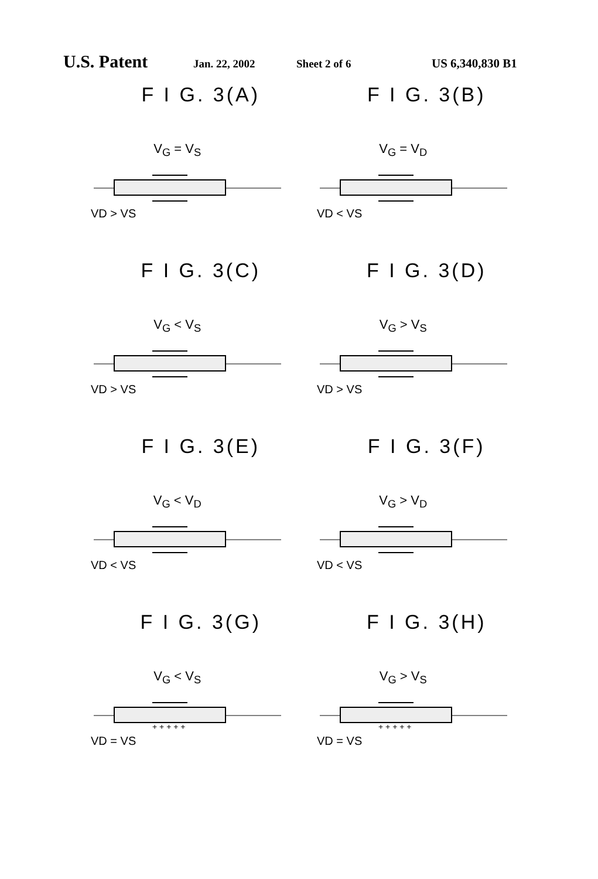U.S. Patent Jan. 22, 2002 Sheet 2 of 6 US 6,340,830 B1
F I G. 3(A)
V<sub>G</sub> = V<sub>S</sub>
VD > VS
F I G. 3(B)
V<sub>G</sub> = V<sub>D</sub>
VD < VS
F I G. 3(C)
V<sub>G</sub> < V<sub>S</sub>
VD > VS
F I G. 3(D)
V<sub>G</sub> > V<sub>S</sub>
VD > VS
F I G. 3(E)
V<sub>G</sub> < V<sub>D</sub>
VD < VS
F I G. 3(F)
V<sub>G</sub> > V<sub>D</sub>
VD < VS
F I G. 3(G)
V<sub>G</sub> < V<sub>S</sub>
+ + + + +
VD = VS
F I G. 3(H)
V<sub>G</sub> > V<sub>S</sub>
+ + + + +
VD = VS